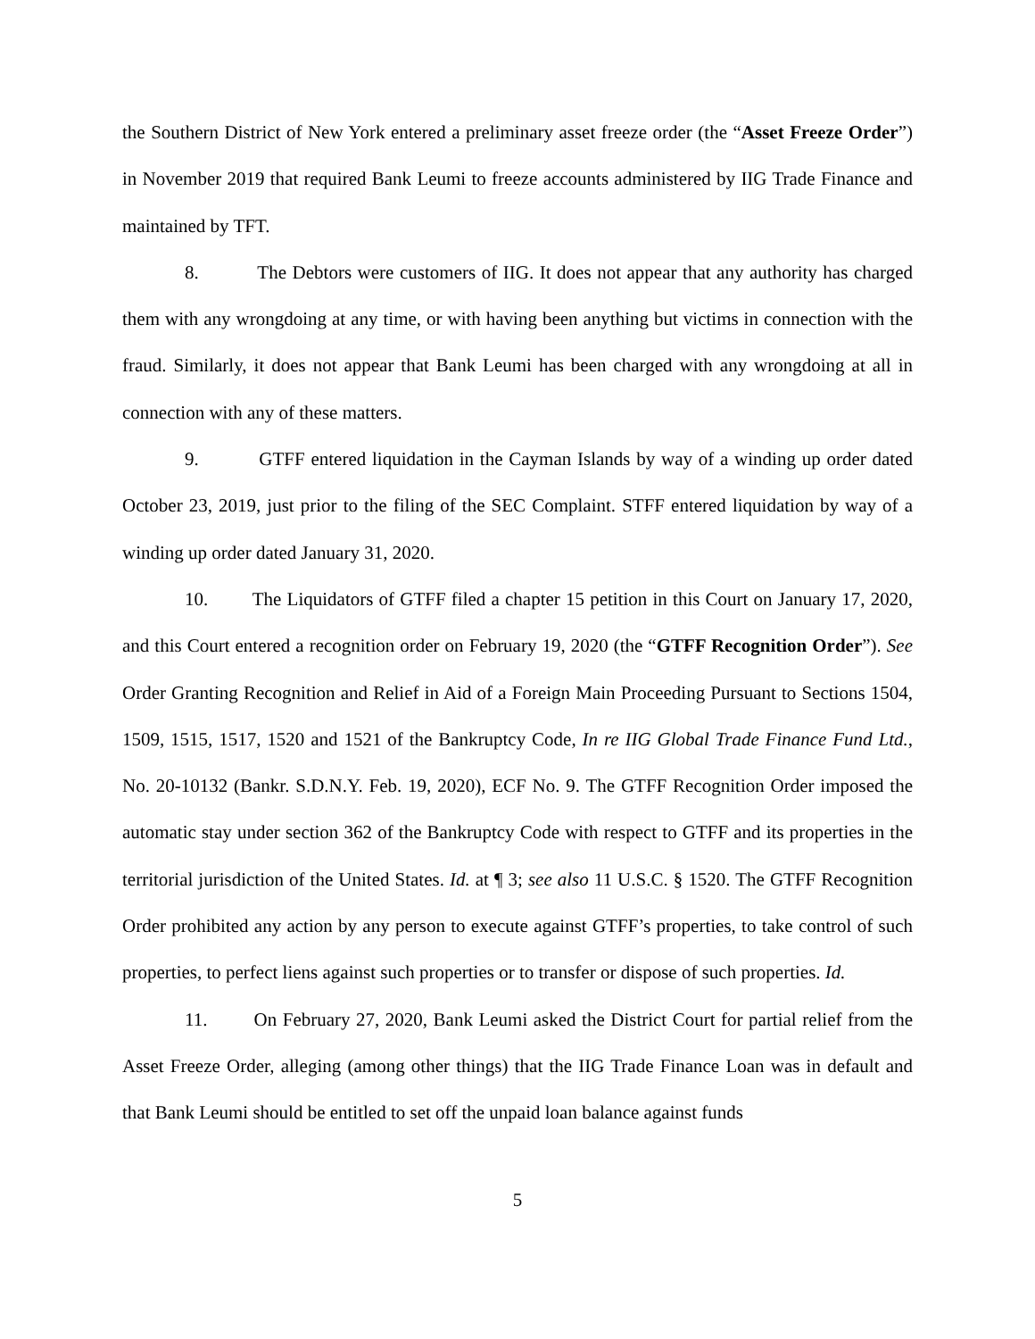the Southern District of New York entered a preliminary asset freeze order (the “Asset Freeze Order”) in November 2019 that required Bank Leumi to freeze accounts administered by IIG Trade Finance and maintained by TFT.
8. The Debtors were customers of IIG. It does not appear that any authority has charged them with any wrongdoing at any time, or with having been anything but victims in connection with the fraud. Similarly, it does not appear that Bank Leumi has been charged with any wrongdoing at all in connection with any of these matters.
9. GTFF entered liquidation in the Cayman Islands by way of a winding up order dated October 23, 2019, just prior to the filing of the SEC Complaint. STFF entered liquidation by way of a winding up order dated January 31, 2020.
10. The Liquidators of GTFF filed a chapter 15 petition in this Court on January 17, 2020, and this Court entered a recognition order on February 19, 2020 (the “GTFF Recognition Order”). See Order Granting Recognition and Relief in Aid of a Foreign Main Proceeding Pursuant to Sections 1504, 1509, 1515, 1517, 1520 and 1521 of the Bankruptcy Code, In re IIG Global Trade Finance Fund Ltd., No. 20-10132 (Bankr. S.D.N.Y. Feb. 19, 2020), ECF No. 9. The GTFF Recognition Order imposed the automatic stay under section 362 of the Bankruptcy Code with respect to GTFF and its properties in the territorial jurisdiction of the United States. Id. at ¶ 3; see also 11 U.S.C. § 1520. The GTFF Recognition Order prohibited any action by any person to execute against GTFF’s properties, to take control of such properties, to perfect liens against such properties or to transfer or dispose of such properties. Id.
11. On February 27, 2020, Bank Leumi asked the District Court for partial relief from the Asset Freeze Order, alleging (among other things) that the IIG Trade Finance Loan was in default and that Bank Leumi should be entitled to set off the unpaid loan balance against funds
5